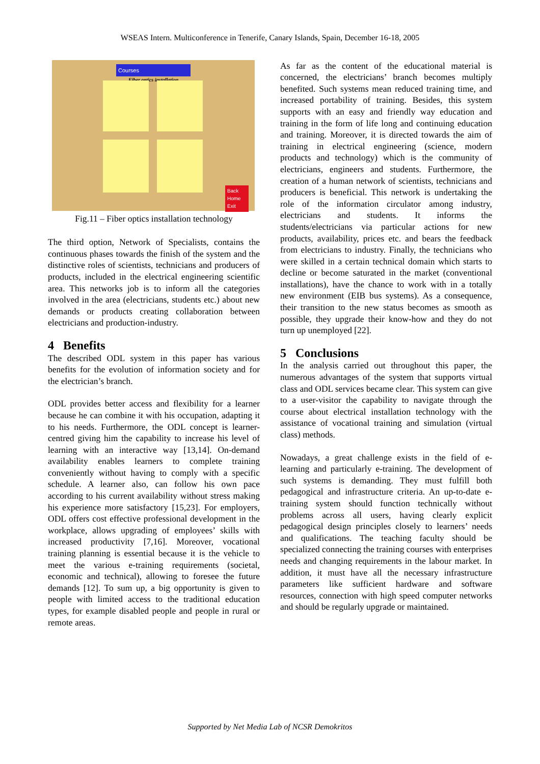WSEAS Intern. Multiconference in Tenerife, Canary Islands, Spain, December 16-18, 2005
Courses
Fiber optics installation
Back
Home
Exit
Fig.11 – Fiber optics installation technology
The third option, Network of Specialists, contains the continuous phases towards the finish of the system and the distinctive roles of scientists, technicians and producers of products, included in the electrical engineering scientific area. This networks job is to inform all the categories involved in the area (electricians, students etc.) about new demands or products creating collaboration between electricians and production-industry.
4 Benefits
The described ODL system in this paper has various benefits for the evolution of information society and for the electrician’s branch.
ODL provides better access and flexibility for a learner because he can combine it with his occupation, adapting it to his needs. Furthermore, the ODL concept is learner-centred giving him the capability to increase his level of learning with an interactive way [13,14]. On-demand availability enables learners to complete training conveniently without having to comply with a specific schedule. A learner also, can follow his own pace according to his current availability without stress making his experience more satisfactory [15,23]. For employers, ODL offers cost effective professional development in the workplace, allows upgrading of employees’ skills with increased productivity [7,16]. Moreover, vocational training planning is essential because it is the vehicle to meet the various e-training requirements (societal, economic and technical), allowing to foresee the future demands [12]. To sum up, a big opportunity is given to people with limited access to the traditional education types, for example disabled people and people in rural or remote areas.
As far as the content of the educational material is concerned, the electricians’ branch becomes multiply benefited. Such systems mean reduced training time, and increased portability of training. Besides, this system supports with an easy and friendly way education and training in the form of life long and continuing education and training. Moreover, it is directed towards the aim of training in electrical engineering (science, modern products and technology) which is the community of electricians, engineers and students. Furthermore, the creation of a human network of scientists, technicians and producers is beneficial. This network is undertaking the role of the information circulator among industry, electricians and students. It informs the students/electricians via particular actions for new products, availability, prices etc. and bears the feedback from electricians to industry. Finally, the technicians who were skilled in a certain technical domain which starts to decline or become saturated in the market (conventional installations), have the chance to work with in a totally new environment (EIB bus systems). As a consequence, their transition to the new status becomes as smooth as possible, they upgrade their know-how and they do not turn up unemployed [22].
5 Conclusions
In the analysis carried out throughout this paper, the numerous advantages of the system that supports virtual class and ODL services became clear. This system can give to a user-visitor the capability to navigate through the course about electrical installation technology with the assistance of vocational training and simulation (virtual class) methods.
Nowadays, a great challenge exists in the field of e-learning and particularly e-training. The development of such systems is demanding. They must fulfill both pedagogical and infrastructure criteria. An up-to-date e-training system should function technically without problems across all users, having clearly explicit pedagogical design principles closely to learners’ needs and qualifications. The teaching faculty should be specialized connecting the training courses with enterprises needs and changing requirements in the labour market. In addition, it must have all the necessary infrastructure parameters like sufficient hardware and software resources, connection with high speed computer networks and should be regularly upgrade or maintained.
Supported by Net Media Lab of NCSR Demokritos